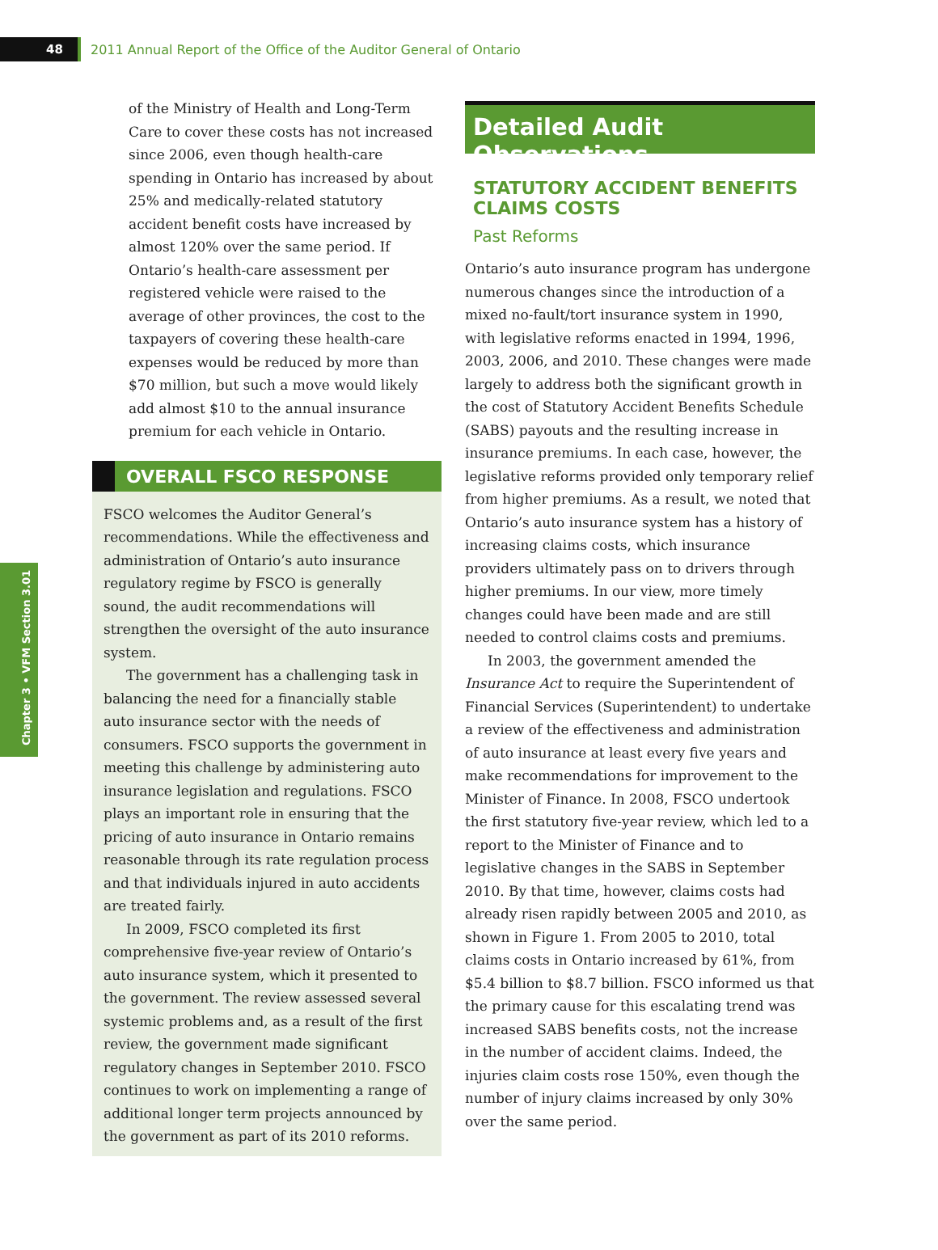48
2011 Annual Report of the Office of the Auditor General of Ontario
Chapter 3 • VFM Section 3.01
of the Ministry of Health and Long-Term Care to cover these costs has not increased since 2006, even though health-care spending in Ontario has increased by about 25% and medically-related statutory accident benefit costs have increased by almost 120% over the same period. If Ontario’s health-care assessment per registered vehicle were raised to the average of other provinces, the cost to the taxpayers of covering these health-care expenses would be reduced by more than $70 million, but such a move would likely add almost $10 to the annual insurance premium for each vehicle in Ontario.
OVERALL FSCO RESPONSE
FSCO welcomes the Auditor General’s recommendations. While the effectiveness and administration of Ontario’s auto insurance regulatory regime by FSCO is generally sound, the audit recommendations will strengthen the oversight of the auto insurance system.
The government has a challenging task in balancing the need for a financially stable auto insurance sector with the needs of consumers. FSCO supports the government in meeting this challenge by administering auto insurance legislation and regulations. FSCO plays an important role in ensuring that the pricing of auto insurance in Ontario remains reasonable through its rate regulation process and that individuals injured in auto accidents are treated fairly.
In 2009, FSCO completed its first comprehensive five-year review of Ontario’s auto insurance system, which it presented to the government. The review assessed several systemic problems and, as a result of the first review, the government made significant regulatory changes in September 2010. FSCO continues to work on implementing a range of additional longer term projects announced by the government as part of its 2010 reforms.
Detailed Audit Observations
STATUTORY ACCIDENT BENEFITS CLAIMS COSTS
Past Reforms
Ontario’s auto insurance program has undergone numerous changes since the introduction of a mixed no-fault/tort insurance system in 1990, with legislative reforms enacted in 1994, 1996, 2003, 2006, and 2010. These changes were made largely to address both the significant growth in the cost of Statutory Accident Benefits Schedule (SABS) payouts and the resulting increase in insurance premiums. In each case, however, the legislative reforms provided only temporary relief from higher premiums. As a result, we noted that Ontario’s auto insurance system has a history of increasing claims costs, which insurance providers ultimately pass on to drivers through higher premiums. In our view, more timely changes could have been made and are still needed to control claims costs and premiums.
In 2003, the government amended the Insurance Act to require the Superintendent of Financial Services (Superintendent) to undertake a review of the effectiveness and administration of auto insurance at least every five years and make recommendations for improvement to the Minister of Finance. In 2008, FSCO undertook the first statutory five-year review, which led to a report to the Minister of Finance and to legislative changes in the SABS in September 2010. By that time, however, claims costs had already risen rapidly between 2005 and 2010, as shown in Figure 1. From 2005 to 2010, total claims costs in Ontario increased by 61%, from $5.4 billion to $8.7 billion. FSCO informed us that the primary cause for this escalating trend was increased SABS benefits costs, not the increase in the number of accident claims. Indeed, the injuries claim costs rose 150%, even though the number of injury claims increased by only 30% over the same period.